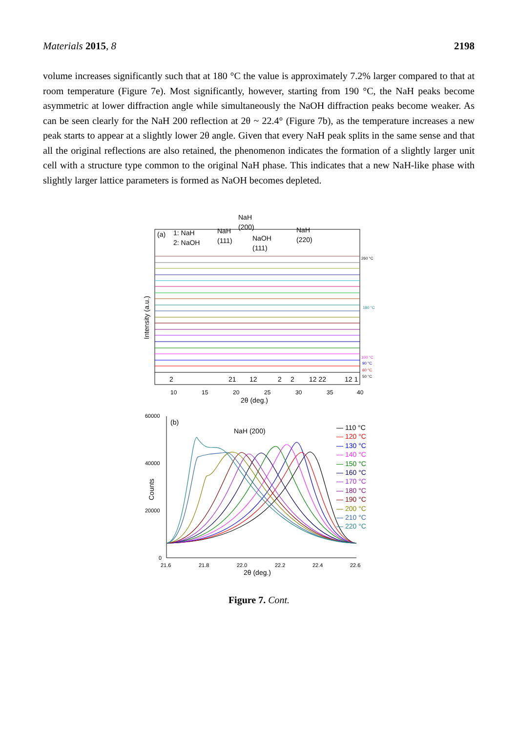Materials 2015, 8 2198
volume increases significantly such that at 180 °C the value is approximately 7.2% larger compared to that at room temperature (Figure 7e). Most significantly, however, starting from 190 °C, the NaH peaks become asymmetric at lower diffraction angle while simultaneously the NaOH diffraction peaks become weaker. As can be seen clearly for the NaH 200 reflection at 2θ ~ 22.4° (Figure 7b), as the temperature increases a new peak starts to appear at a slightly lower 2θ angle. Given that every NaH peak splits in the same sense and that all the original reflections are also retained, the phenomenon indicates the formation of a slightly larger unit cell with a structure type common to the original NaH phase. This indicates that a new NaH-like phase with slightly larger lattice parameters is formed as NaOH becomes depleted.
(a)
1: NaH
2: NaOH
NaH
(111)
NaH
(200)
NaOH
(111)
NaH
(220)
260 °C
180 °C
100 °C
90 °C
60 °C
50 °C
2
21
12
2
2
12 22
12 1
10
15
20
25
30
35
40
2θ (deg.)
Intensity (a.u.)
60000
40000
20000
0
(b)
NaH (200)
Counts
21.6
21.8
22.0
22.2
22.4
22.6
2θ (deg.)
— 110 °C
— 120 °C
— 130 °C
— 140 °C
— 150 °C
— 160 °C
— 170 °C
— 180 °C
— 190 °C
— 200 °C
— 210 °C
— 220 °C
Figure 7. Cont.